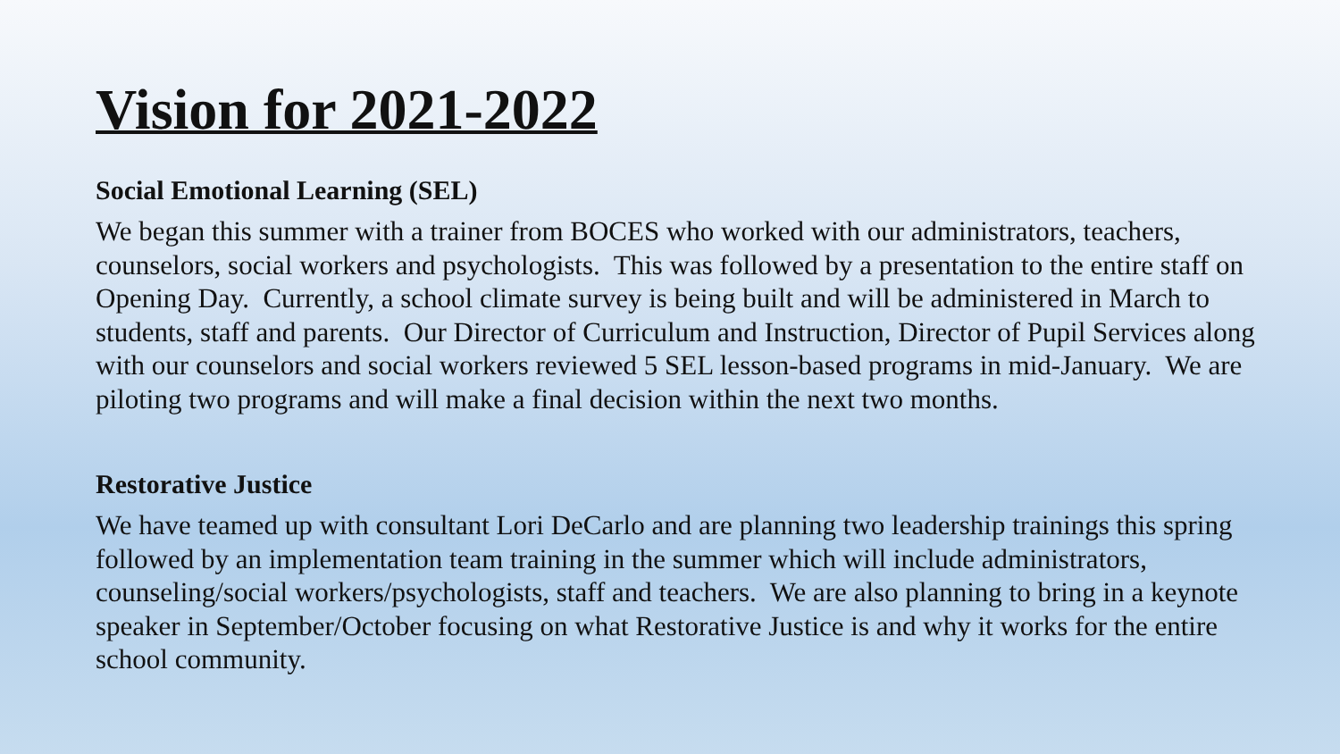Vision for 2021-2022
Social Emotional Learning (SEL)
We began this summer with a trainer from BOCES who worked with our administrators, teachers, counselors, social workers and psychologists. This was followed by a presentation to the entire staff on Opening Day. Currently, a school climate survey is being built and will be administered in March to students, staff and parents. Our Director of Curriculum and Instruction, Director of Pupil Services along with our counselors and social workers reviewed 5 SEL lesson-based programs in mid-January. We are piloting two programs and will make a final decision within the next two months.
Restorative Justice
We have teamed up with consultant Lori DeCarlo and are planning two leadership trainings this spring followed by an implementation team training in the summer which will include administrators, counseling/social workers/psychologists, staff and teachers. We are also planning to bring in a keynote speaker in September/October focusing on what Restorative Justice is and why it works for the entire school community.